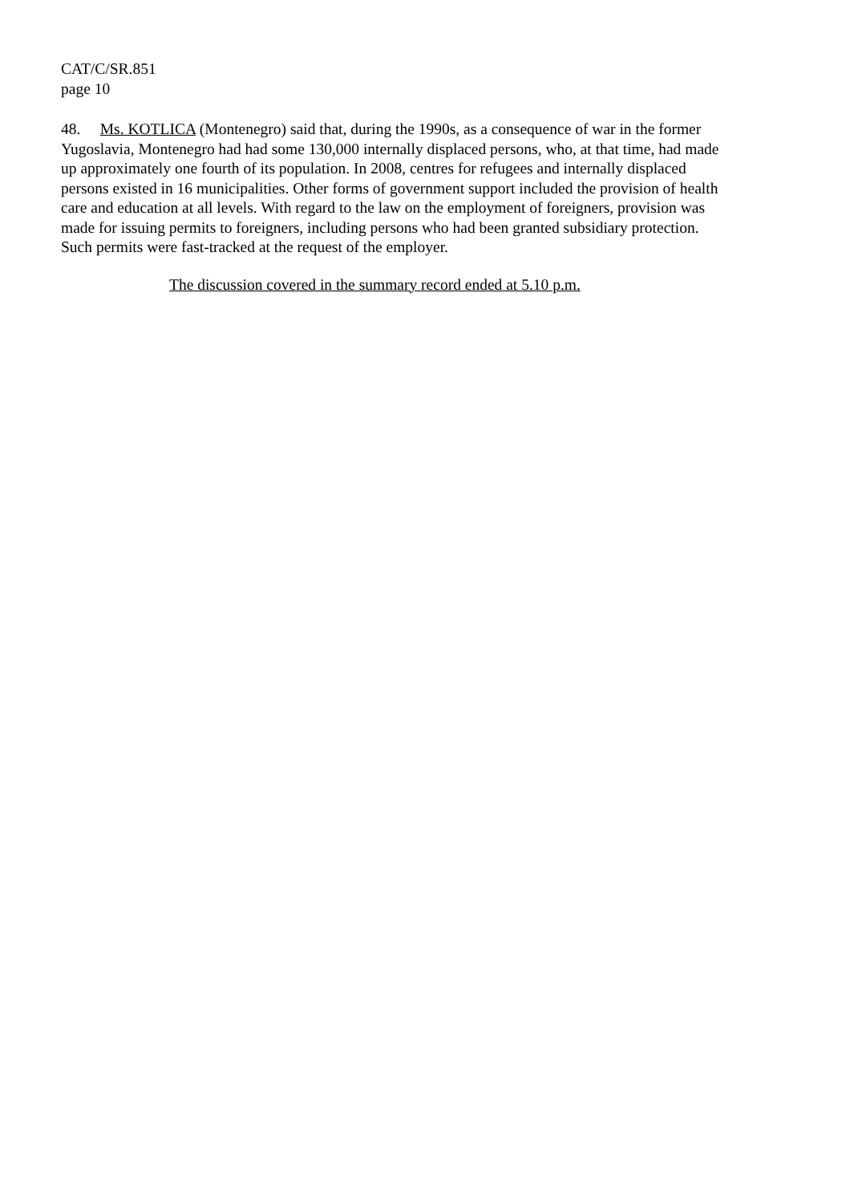CAT/C/SR.851
page 10
48. Ms. KOTLICA (Montenegro) said that, during the 1990s, as a consequence of war in the former Yugoslavia, Montenegro had had some 130,000 internally displaced persons, who, at that time, had made up approximately one fourth of its population. In 2008, centres for refugees and internally displaced persons existed in 16 municipalities. Other forms of government support included the provision of health care and education at all levels. With regard to the law on the employment of foreigners, provision was made for issuing permits to foreigners, including persons who had been granted subsidiary protection. Such permits were fast-tracked at the request of the employer.
The discussion covered in the summary record ended at 5.10 p.m.